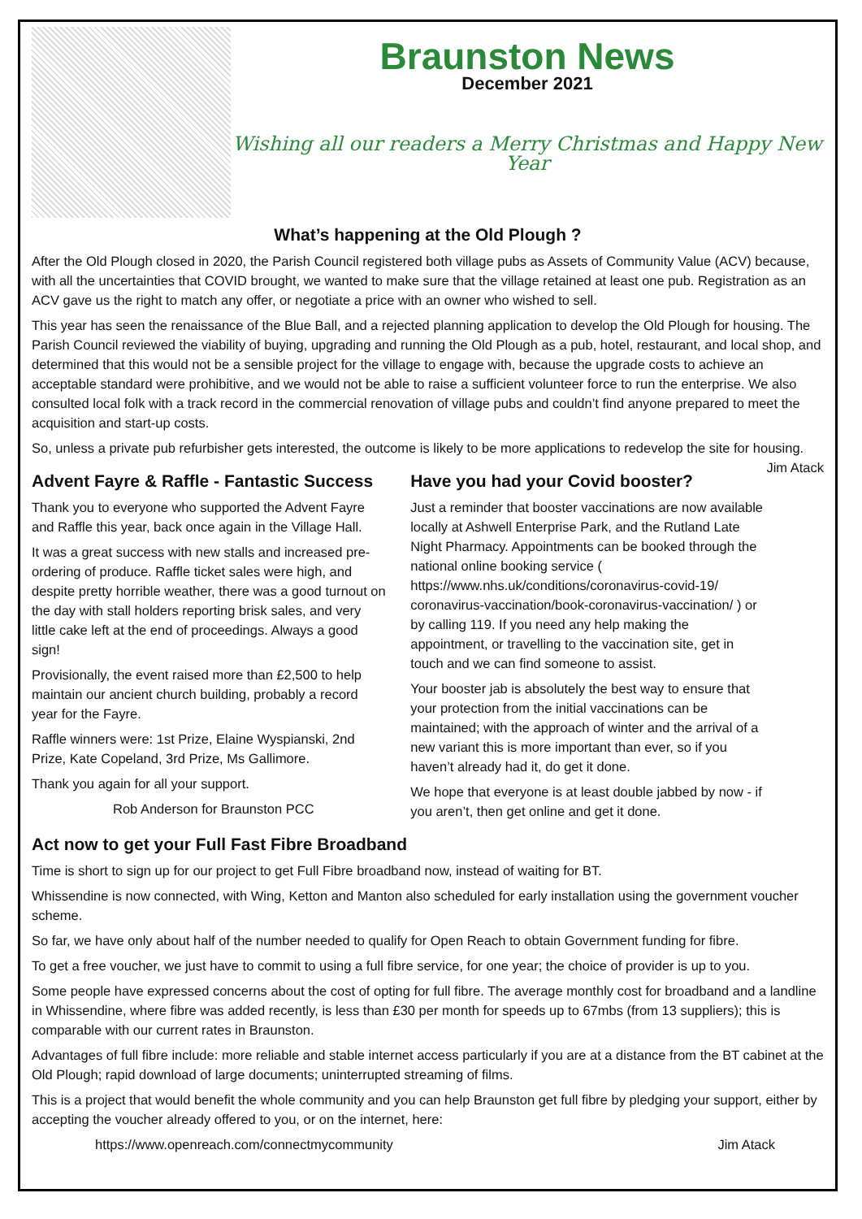Braunston News
December 2021
Wishing all our readers a Merry Christmas and Happy New Year
What’s happening at the Old Plough ?
After the Old Plough closed in 2020, the Parish Council registered both village pubs as Assets of Community Value (ACV) because, with all the uncertainties that COVID brought, we wanted to make sure that the village retained at least one pub. Registration as an ACV gave us the right to match any offer, or negotiate a price with an owner who wished to sell.
This year has seen the renaissance of the Blue Ball, and a rejected planning application to develop the Old Plough for housing. The Parish Council reviewed the viability of buying, upgrading and running the Old Plough as a pub, hotel, restaurant, and local shop, and determined that this would not be a sensible project for the village to engage with, because the upgrade costs to achieve an acceptable standard were prohibitive, and we would not be able to raise a sufficient volunteer force to run the enterprise. We also consulted local folk with a track record in the commercial renovation of village pubs and couldn’t find anyone prepared to meet the acquisition and start-up costs.
So, unless a private pub refurbisher gets interested, the outcome is likely to be more applications to redevelop the site for housing. Jim Atack
Advent Fayre & Raffle - Fantastic Success
Thank you to everyone who supported the Advent Fayre and Raffle this year, back once again in the Village Hall.
It was a great success with new stalls and increased pre-ordering of produce. Raffle ticket sales were high, and despite pretty horrible weather, there was a good turnout on the day with stall holders reporting brisk sales, and very little cake left at the end of proceedings. Always a good sign!
Provisionally, the event raised more than £2,500 to help maintain our ancient church building, probably a record year for the Fayre.
Raffle winners were: 1st Prize, Elaine Wyspianski, 2nd Prize, Kate Copeland, 3rd Prize, Ms Gallimore.
Thank you again for all your support.
Rob Anderson for Braunston PCC
Have you had your Covid booster?
Just a reminder that booster vaccinations are now available locally at Ashwell Enterprise Park, and the Rutland Late Night Pharmacy. Appointments can be booked through the national online booking service ( https://www.nhs.uk/conditions/coronavirus-covid-19/ coronavirus-vaccination/book-coronavirus-vaccination/ ) or by calling 119. If you need any help making the appointment, or travelling to the vaccination site, get in touch and we can find someone to assist.
Your booster jab is absolutely the best way to ensure that your protection from the initial vaccinations can be maintained; with the approach of winter and the arrival of a new variant this is more important than ever, so if you haven’t already had it, do get it done.
We hope that everyone is at least double jabbed by now - if you aren’t, then get online and get it done.
Act now to get your Full Fast Fibre Broadband
Time is short to sign up for our project to get Full Fibre broadband now, instead of waiting for BT.
Whissendine is now connected, with Wing, Ketton and Manton also scheduled for early installation using the government voucher scheme.
So far, we have only about half of the number needed to qualify for Open Reach to obtain Government funding for fibre.
To get a free voucher, we just have to commit to using a full fibre service, for one year; the choice of provider is up to you.
Some people have expressed concerns about the cost of opting for full fibre. The average monthly cost for broadband and a landline in Whissendine, where fibre was added recently, is less than £30 per month for speeds up to 67mbs (from 13 suppliers); this is comparable with our current rates in Braunston.
Advantages of full fibre include: more reliable and stable internet access particularly if you are at a distance from the BT cabinet at the Old Plough; rapid download of large documents; uninterrupted streaming of films.
This is a project that would benefit the whole community and you can help Braunston get full fibre by pledging your support, either by accepting the voucher already offered to you, or on the internet, here:
https://www.openreach.com/connectmycommunity Jim Atack